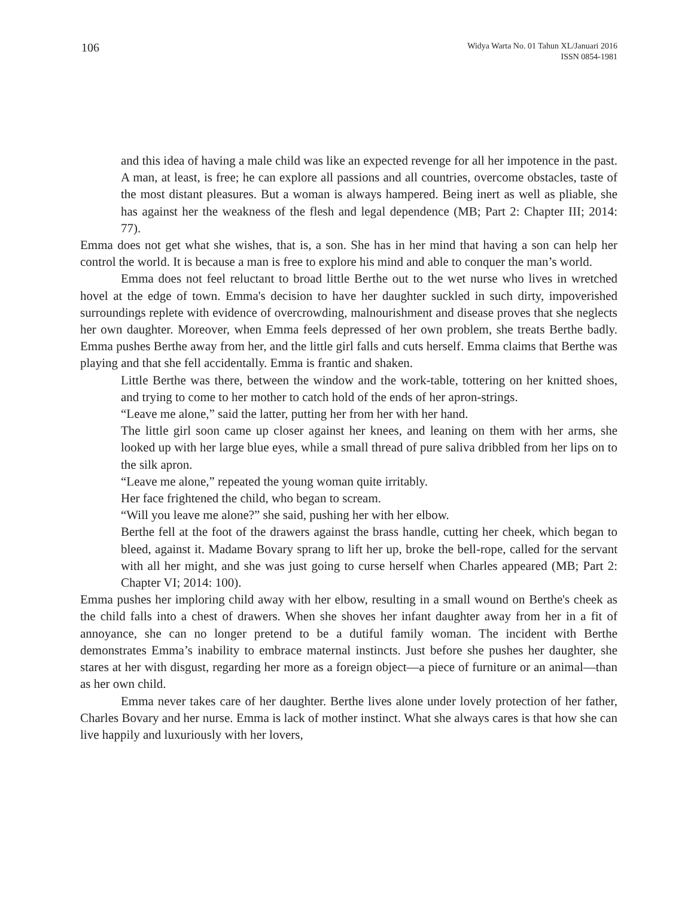106
Widya Warta No. 01 Tahun XL/Januari 2016
ISSN 0854-1981
and this idea of having a male child was like an expected revenge for all her impotence in the past. A man, at least, is free; he can explore all passions and all countries, overcome obstacles, taste of the most distant pleasures. But a woman is always hampered. Being inert as well as pliable, she has against her the weakness of the flesh and legal dependence (MB; Part 2: Chapter III; 2014: 77).
Emma does not get what she wishes, that is, a son. She has in her mind that having a son can help her control the world. It is because a man is free to explore his mind and able to conquer the man’s world.
Emma does not feel reluctant to broad little Berthe out to the wet nurse who lives in wretched hovel at the edge of town. Emma's decision to have her daughter suckled in such dirty, impoverished surroundings replete with evidence of overcrowding, malnourishment and disease proves that she neglects her own daughter. Moreover, when Emma feels depressed of her own problem, she treats Berthe badly. Emma pushes Berthe away from her, and the little girl falls and cuts herself. Emma claims that Berthe was playing and that she fell accidentally. Emma is frantic and shaken.
Little Berthe was there, between the window and the work-table, tottering on her knitted shoes, and trying to come to her mother to catch hold of the ends of her apron-strings.
“Leave me alone,” said the latter, putting her from her with her hand.
The little girl soon came up closer against her knees, and leaning on them with her arms, she looked up with her large blue eyes, while a small thread of pure saliva dribbled from her lips on to the silk apron.
“Leave me alone,” repeated the young woman quite irritably.
Her face frightened the child, who began to scream.
“Will you leave me alone?” she said, pushing her with her elbow.
Berthe fell at the foot of the drawers against the brass handle, cutting her cheek, which began to bleed, against it. Madame Bovary sprang to lift her up, broke the bell-rope, called for the servant with all her might, and she was just going to curse herself when Charles appeared (MB; Part 2: Chapter VI; 2014: 100).
Emma pushes her imploring child away with her elbow, resulting in a small wound on Berthe's cheek as the child falls into a chest of drawers. When she shoves her infant daughter away from her in a fit of annoyance, she can no longer pretend to be a dutiful family woman. The incident with Berthe demonstrates Emma’s inability to embrace maternal instincts. Just before she pushes her daughter, she stares at her with disgust, regarding her more as a foreign object—a piece of furniture or an animal—than as her own child.
Emma never takes care of her daughter. Berthe lives alone under lovely protection of her father, Charles Bovary and her nurse. Emma is lack of mother instinct. What she always cares is that how she can live happily and luxuriously with her lovers,